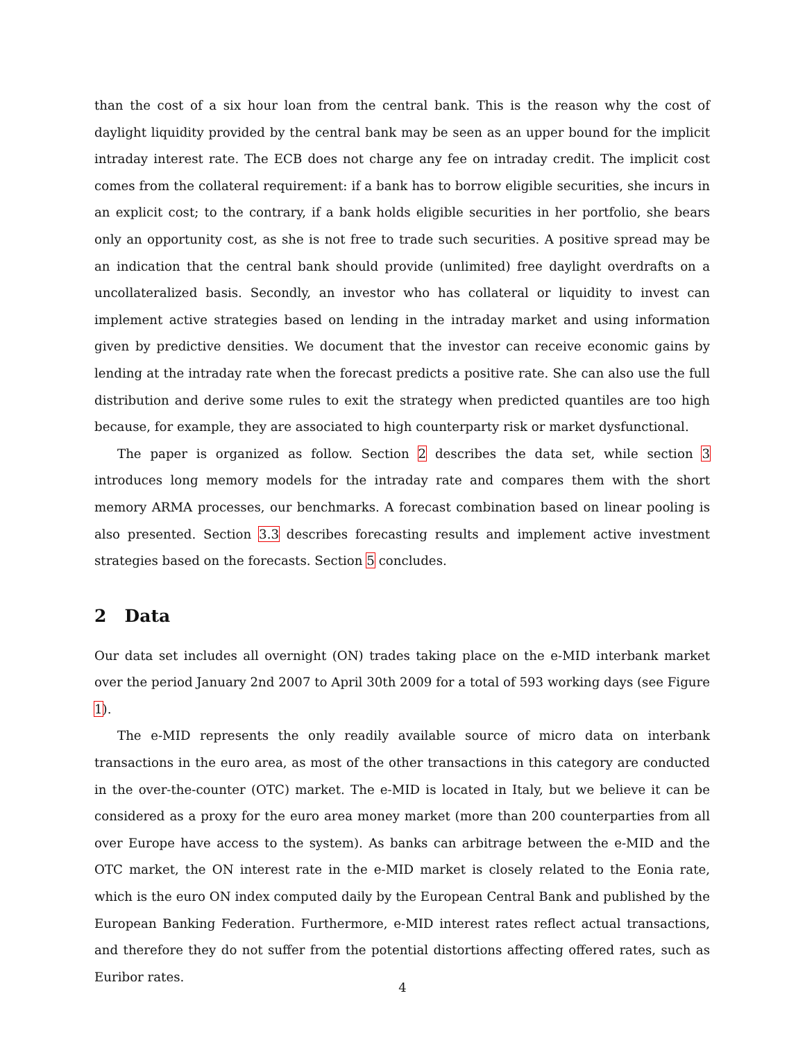than the cost of a six hour loan from the central bank. This is the reason why the cost of daylight liquidity provided by the central bank may be seen as an upper bound for the implicit intraday interest rate. The ECB does not charge any fee on intraday credit. The implicit cost comes from the collateral requirement: if a bank has to borrow eligible securities, she incurs in an explicit cost; to the contrary, if a bank holds eligible securities in her portfolio, she bears only an opportunity cost, as she is not free to trade such securities. A positive spread may be an indication that the central bank should provide (unlimited) free daylight overdrafts on a uncollateralized basis. Secondly, an investor who has collateral or liquidity to invest can implement active strategies based on lending in the intraday market and using information given by predictive densities. We document that the investor can receive economic gains by lending at the intraday rate when the forecast predicts a positive rate. She can also use the full distribution and derive some rules to exit the strategy when predicted quantiles are too high because, for example, they are associated to high counterparty risk or market dysfunctional.
The paper is organized as follow. Section 2 describes the data set, while section 3 introduces long memory models for the intraday rate and compares them with the short memory ARMA processes, our benchmarks. A forecast combination based on linear pooling is also presented. Section 3.3 describes forecasting results and implement active investment strategies based on the forecasts. Section 5 concludes.
2 Data
Our data set includes all overnight (ON) trades taking place on the e-MID interbank market over the period January 2nd 2007 to April 30th 2009 for a total of 593 working days (see Figure 1).
The e-MID represents the only readily available source of micro data on interbank transactions in the euro area, as most of the other transactions in this category are conducted in the over-the-counter (OTC) market. The e-MID is located in Italy, but we believe it can be considered as a proxy for the euro area money market (more than 200 counterparties from all over Europe have access to the system). As banks can arbitrage between the e-MID and the OTC market, the ON interest rate in the e-MID market is closely related to the Eonia rate, which is the euro ON index computed daily by the European Central Bank and published by the European Banking Federation. Furthermore, e-MID interest rates reflect actual transactions, and therefore they do not suffer from the potential distortions affecting offered rates, such as Euribor rates.
4